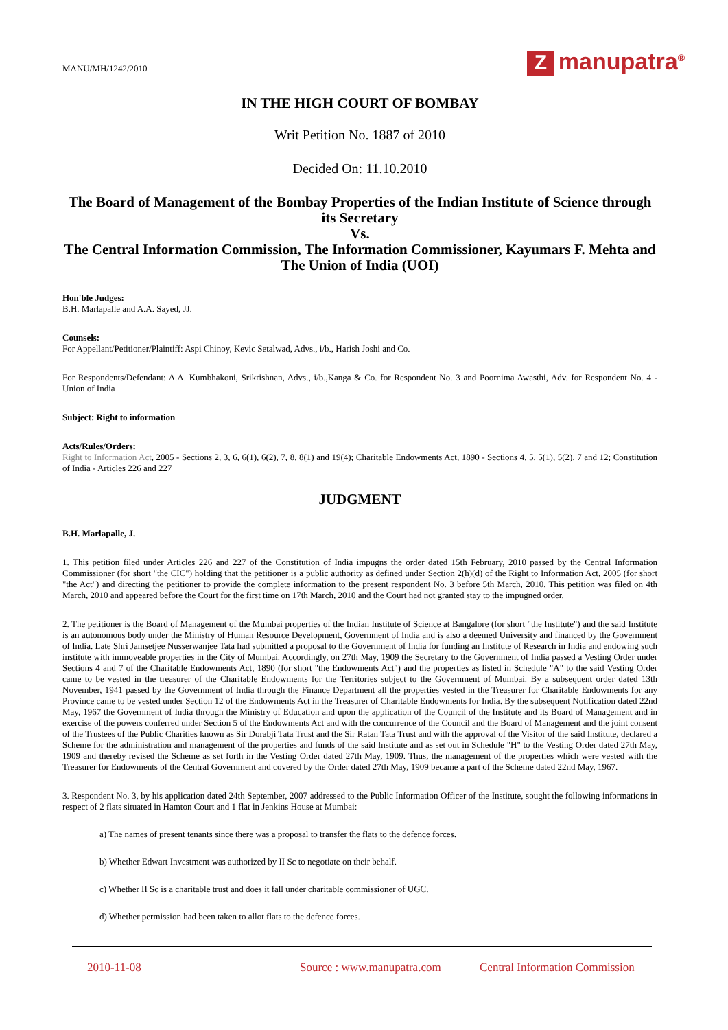MANU/MH/1242/2010
Zmanupatra<sup>®</sup>
IN THE HIGH COURT OF BOMBAY
Writ Petition No. 1887 of 2010
Decided On: 11.10.2010
The Board of Management of the Bombay Properties of the Indian Institute of Science through its Secretary
Vs.
The Central Information Commission, The Information Commissioner, Kayumars F. Mehta and The Union of India (UOI)
Hon'ble Judges:
B.H. Marlapalle and A.A. Sayed, JJ.
Counsels:
For Appellant/Petitioner/Plaintiff: Aspi Chinoy, Kevic Setalwad, Advs., i/b., Harish Joshi and Co.
For Respondents/Defendant: A.A. Kumbhakoni, Srikrishnan, Advs., i/b.,Kanga & Co. for Respondent No. 3 and Poornima Awasthi, Adv. for Respondent No. 4 - Union of India
Subject: Right to information
Acts/Rules/Orders:
Right to Information Act, 2005 - Sections 2, 3, 6, 6(1), 6(2), 7, 8, 8(1) and 19(4); Charitable Endowments Act, 1890 - Sections 4, 5, 5(1), 5(2), 7 and 12; Constitution of India - Articles 226 and 227
JUDGMENT
B.H. Marlapalle, J.
1. This petition filed under Articles 226 and 227 of the Constitution of India impugns the order dated 15th February, 2010 passed by the Central Information Commissioner (for short "the CIC") holding that the petitioner is a public authority as defined under Section 2(h)(d) of the Right to Information Act, 2005 (for short "the Act") and directing the petitioner to provide the complete information to the present respondent No. 3 before 5th March, 2010. This petition was filed on 4th March, 2010 and appeared before the Court for the first time on 17th March, 2010 and the Court had not granted stay to the impugned order.
2. The petitioner is the Board of Management of the Mumbai properties of the Indian Institute of Science at Bangalore (for short "the Institute") and the said Institute is an autonomous body under the Ministry of Human Resource Development, Government of India and is also a deemed University and financed by the Government of India. Late Shri Jamsetjee Nusserwanjee Tata had submitted a proposal to the Government of India for funding an Institute of Research in India and endowing such institute with immoveable properties in the City of Mumbai. Accordingly, on 27th May, 1909 the Secretary to the Government of India passed a Vesting Order under Sections 4 and 7 of the Charitable Endowments Act, 1890 (for short "the Endowments Act") and the properties as listed in Schedule "A" to the said Vesting Order came to be vested in the treasurer of the Charitable Endowments for the Territories subject to the Government of Mumbai. By a subsequent order dated 13th November, 1941 passed by the Government of India through the Finance Department all the properties vested in the Treasurer for Charitable Endowments for any Province came to be vested under Section 12 of the Endowments Act in the Treasurer of Charitable Endowments for India. By the subsequent Notification dated 22nd May, 1967 the Government of India through the Ministry of Education and upon the application of the Council of the Institute and its Board of Management and in exercise of the powers conferred under Section 5 of the Endowments Act and with the concurrence of the Council and the Board of Management and the joint consent of the Trustees of the Public Charities known as Sir Dorabji Tata Trust and the Sir Ratan Tata Trust and with the approval of the Visitor of the said Institute, declared a Scheme for the administration and management of the properties and funds of the said Institute and as set out in Schedule "H" to the Vesting Order dated 27th May, 1909 and thereby revised the Scheme as set forth in the Vesting Order dated 27th May, 1909. Thus, the management of the properties which were vested with the Treasurer for Endowments of the Central Government and covered by the Order dated 27th May, 1909 became a part of the Scheme dated 22nd May, 1967.
3. Respondent No. 3, by his application dated 24th September, 2007 addressed to the Public Information Officer of the Institute, sought the following informations in respect of 2 flats situated in Hamton Court and 1 flat in Jenkins House at Mumbai:
a) The names of present tenants since there was a proposal to transfer the flats to the defence forces.
b) Whether Edwart Investment was authorized by II Sc to negotiate on their behalf.
c) Whether II Sc is a charitable trust and does it fall under charitable commissioner of UGC.
d) Whether permission had been taken to allot flats to the defence forces.
2010-11-08 Source : www.manupatra.com Central Information Commission